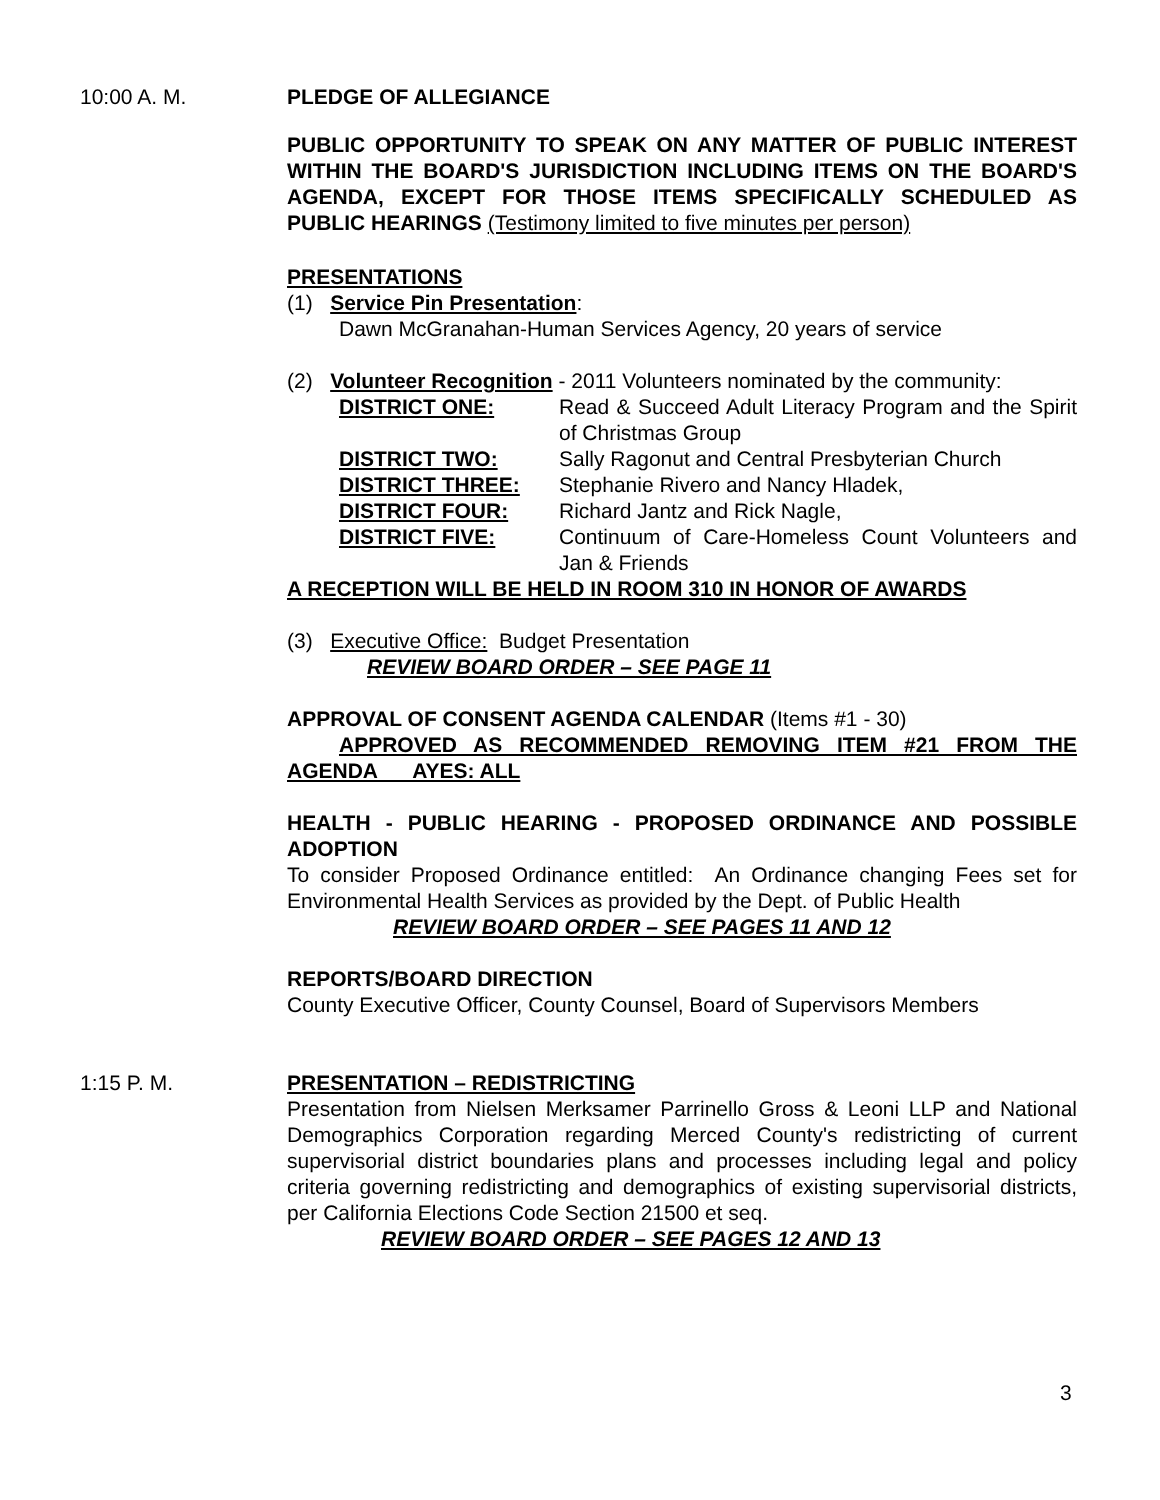10:00 A. M. PLEDGE OF ALLEGIANCE
PUBLIC OPPORTUNITY TO SPEAK ON ANY MATTER OF PUBLIC INTEREST WITHIN THE BOARD'S JURISDICTION INCLUDING ITEMS ON THE BOARD'S AGENDA, EXCEPT FOR THOSE ITEMS SPECIFICALLY SCHEDULED AS PUBLIC HEARINGS (Testimony limited to five minutes per person)
PRESENTATIONS
(1) Service Pin Presentation:
Dawn McGranahan-Human Services Agency, 20 years of service
(2) Volunteer Recognition - 2011 Volunteers nominated by the community:
| DISTRICT ONE: | Read & Succeed Adult Literacy Program and the Spirit of Christmas Group |
| DISTRICT TWO: | Sally Ragonut and Central Presbyterian Church |
| DISTRICT THREE: | Stephanie Rivero and Nancy Hladek, |
| DISTRICT FOUR: | Richard Jantz and Rick Nagle, |
| DISTRICT FIVE: | Continuum of Care-Homeless Count Volunteers and Jan & Friends |
A RECEPTION WILL BE HELD IN ROOM 310 IN HONOR OF AWARDS
(3) Executive Office: Budget Presentation
REVIEW BOARD ORDER – SEE PAGE 11
APPROVAL OF CONSENT AGENDA CALENDAR (Items #1 - 30)
APPROVED AS RECOMMENDED REMOVING ITEM #21 FROM THE AGENDA AYES: ALL
HEALTH - PUBLIC HEARING - PROPOSED ORDINANCE AND POSSIBLE ADOPTION
To consider Proposed Ordinance entitled: An Ordinance changing Fees set for Environmental Health Services as provided by the Dept. of Public Health
REVIEW BOARD ORDER – SEE PAGES 11 AND 12
REPORTS/BOARD DIRECTION
County Executive Officer, County Counsel, Board of Supervisors Members
1:15 P. M. PRESENTATION – REDISTRICTING
Presentation from Nielsen Merksamer Parrinello Gross & Leoni LLP and National Demographics Corporation regarding Merced County's redistricting of current supervisorial district boundaries plans and processes including legal and policy criteria governing redistricting and demographics of existing supervisorial districts, per California Elections Code Section 21500 et seq.
REVIEW BOARD ORDER – SEE PAGES 12 AND 13
3